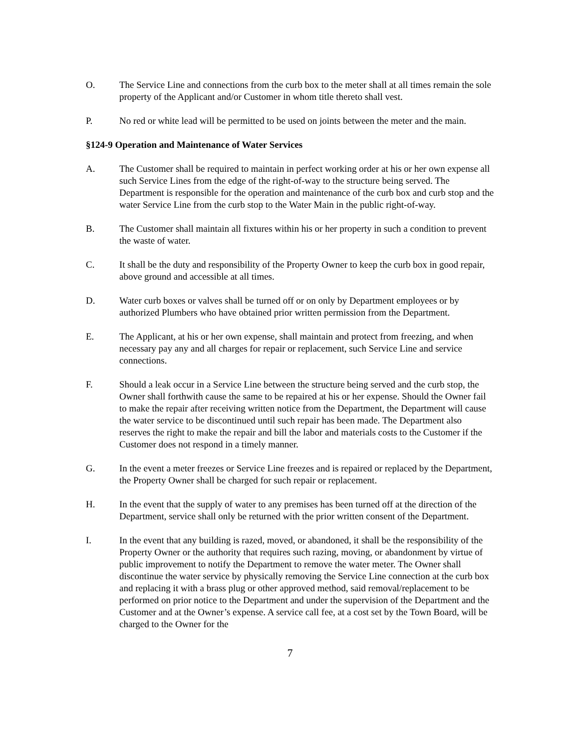O. The Service Line and connections from the curb box to the meter shall at all times remain the sole property of the Applicant and/or Customer in whom title thereto shall vest.
P. No red or white lead will be permitted to be used on joints between the meter and the main.
§124-9 Operation and Maintenance of Water Services
A. The Customer shall be required to maintain in perfect working order at his or her own expense all such Service Lines from the edge of the right-of-way to the structure being served. The Department is responsible for the operation and maintenance of the curb box and curb stop and the water Service Line from the curb stop to the Water Main in the public right-of-way.
B. The Customer shall maintain all fixtures within his or her property in such a condition to prevent the waste of water.
C. It shall be the duty and responsibility of the Property Owner to keep the curb box in good repair, above ground and accessible at all times.
D. Water curb boxes or valves shall be turned off or on only by Department employees or by authorized Plumbers who have obtained prior written permission from the Department.
E. The Applicant, at his or her own expense, shall maintain and protect from freezing, and when necessary pay any and all charges for repair or replacement, such Service Line and service connections.
F. Should a leak occur in a Service Line between the structure being served and the curb stop, the Owner shall forthwith cause the same to be repaired at his or her expense. Should the Owner fail to make the repair after receiving written notice from the Department, the Department will cause the water service to be discontinued until such repair has been made. The Department also reserves the right to make the repair and bill the labor and materials costs to the Customer if the Customer does not respond in a timely manner.
G. In the event a meter freezes or Service Line freezes and is repaired or replaced by the Department, the Property Owner shall be charged for such repair or replacement.
H. In the event that the supply of water to any premises has been turned off at the direction of the Department, service shall only be returned with the prior written consent of the Department.
I. In the event that any building is razed, moved, or abandoned, it shall be the responsibility of the Property Owner or the authority that requires such razing, moving, or abandonment by virtue of public improvement to notify the Department to remove the water meter. The Owner shall discontinue the water service by physically removing the Service Line connection at the curb box and replacing it with a brass plug or other approved method, said removal/replacement to be performed on prior notice to the Department and under the supervision of the Department and the Customer and at the Owner’s expense. A service call fee, at a cost set by the Town Board, will be charged to the Owner for the
7